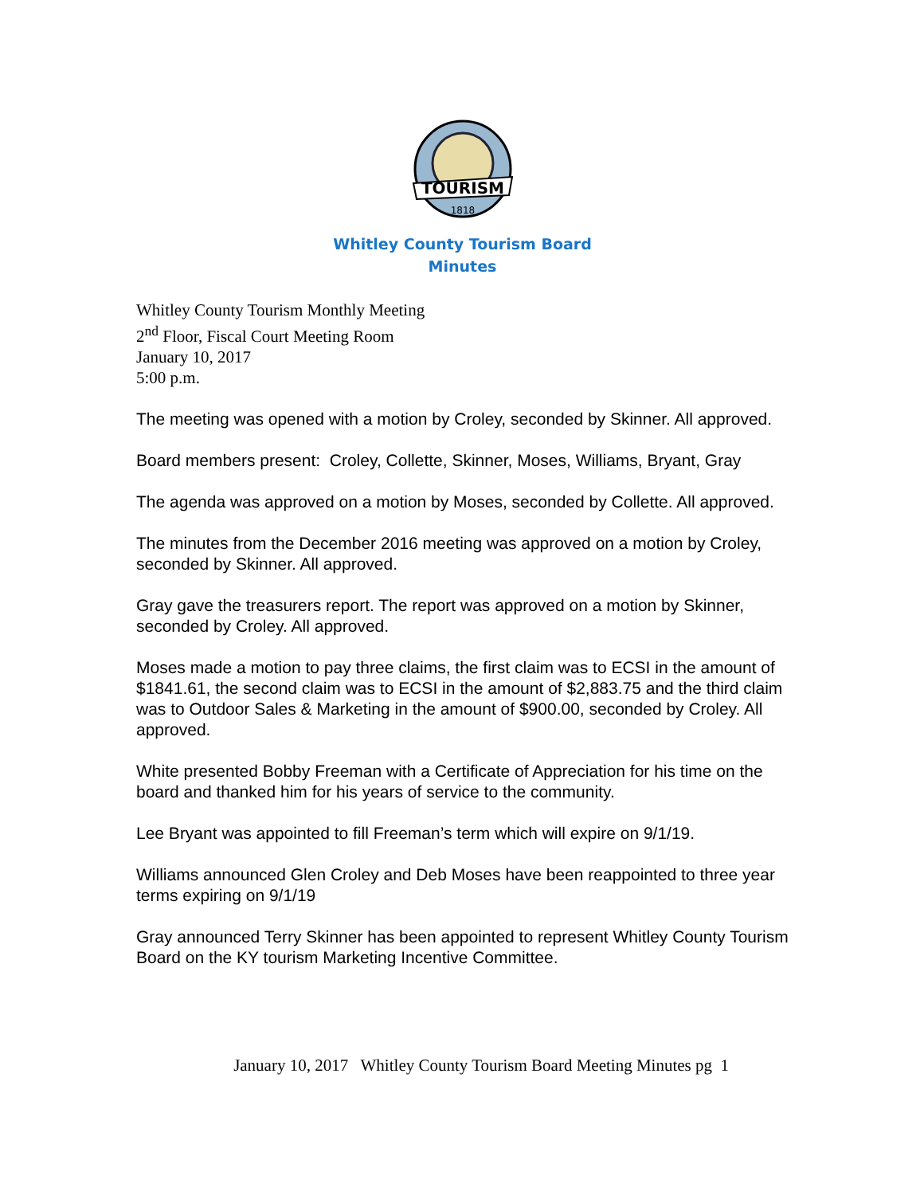TOURISM
1818
Whitley County Tourism Board
Minutes
Whitley County Tourism Monthly Meeting
2<sup>nd</sup> Floor, Fiscal Court Meeting Room
January 10, 2017
5:00 p.m.
The meeting was opened with a motion by Croley, seconded by Skinner. All approved.
Board members present: Croley, Collette, Skinner, Moses, Williams, Bryant, Gray
The agenda was approved on a motion by Moses, seconded by Collette. All approved.
The minutes from the December 2016 meeting was approved on a motion by Croley, seconded by Skinner. All approved.
Gray gave the treasurers report. The report was approved on a motion by Skinner, seconded by Croley. All approved.
Moses made a motion to pay three claims, the first claim was to ECSI in the amount of $1841.61, the second claim was to ECSI in the amount of $2,883.75 and the third claim was to Outdoor Sales & Marketing in the amount of $900.00, seconded by Croley. All approved.
White presented Bobby Freeman with a Certificate of Appreciation for his time on the board and thanked him for his years of service to the community.
Lee Bryant was appointed to fill Freeman’s term which will expire on 9/1/19.
Williams announced Glen Croley and Deb Moses have been reappointed to three year terms expiring on 9/1/19
Gray announced Terry Skinner has been appointed to represent Whitley County Tourism Board on the KY tourism Marketing Incentive Committee.
January 10, 2017 Whitley County Tourism Board Meeting Minutes pg 1